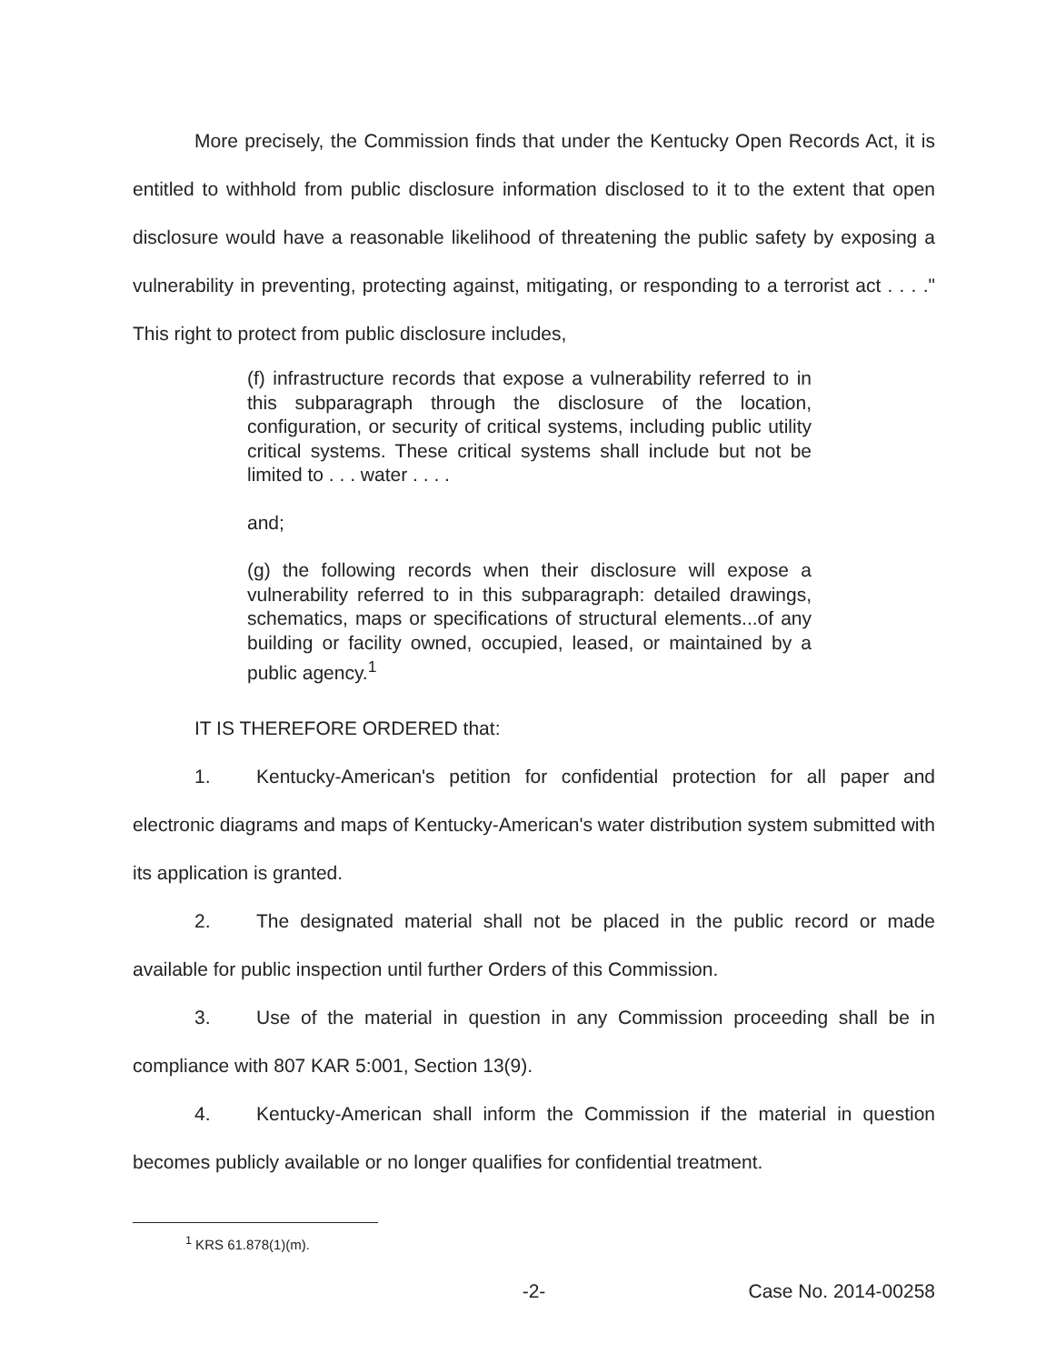More precisely, the Commission finds that under the Kentucky Open Records Act, it is entitled to withhold from public disclosure information disclosed to it to the extent that open disclosure would have a reasonable likelihood of threatening the public safety by exposing a vulnerability in preventing, protecting against, mitigating, or responding to a terrorist act . . . ." This right to protect from public disclosure includes,
(f) infrastructure records that expose a vulnerability referred to in this subparagraph through the disclosure of the location, configuration, or security of critical systems, including public utility critical systems. These critical systems shall include but not be limited to . . . water . . . .
and;
(g) the following records when their disclosure will expose a vulnerability referred to in this subparagraph: detailed drawings, schematics, maps or specifications of structural elements...of any building or facility owned, occupied, leased, or maintained by a public agency.<sup>1</sup>
IT IS THEREFORE ORDERED that:
1. Kentucky-American's petition for confidential protection for all paper and electronic diagrams and maps of Kentucky-American's water distribution system submitted with its application is granted.
2. The designated material shall not be placed in the public record or made available for public inspection until further Orders of this Commission.
3. Use of the material in question in any Commission proceeding shall be in compliance with 807 KAR 5:001, Section 13(9).
4. Kentucky-American shall inform the Commission if the material in question becomes publicly available or no longer qualifies for confidential treatment.
<sup>1</sup> KRS 61.878(1)(m).
-2- Case No. 2014-00258